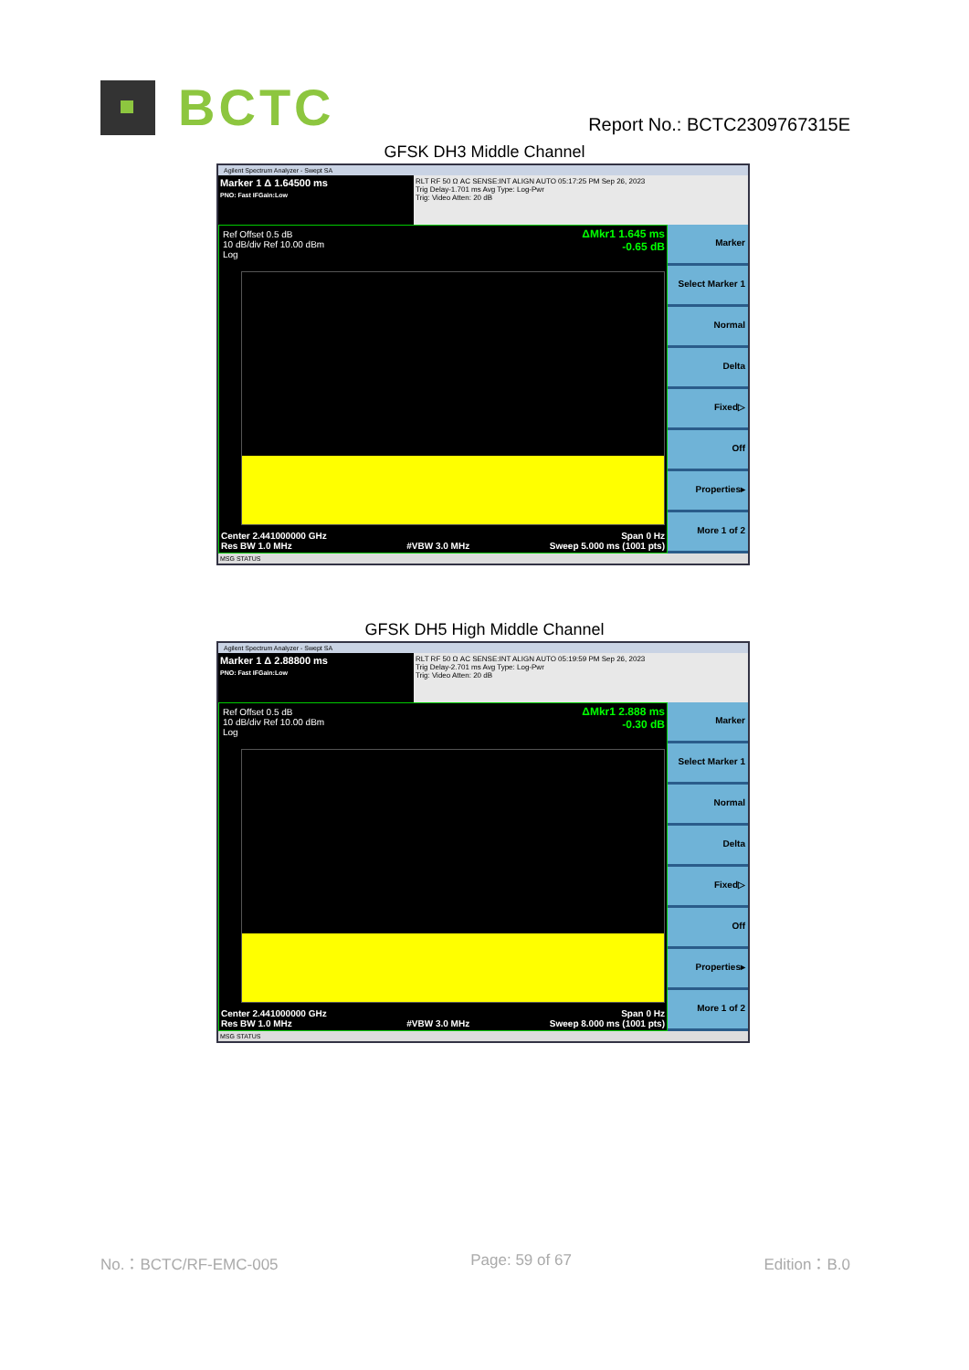BCTC
Report No.: BCTC2309767315E
GFSK DH3 Middle Channel
Agilent Spectrum Analyzer - Swept SA
Marker 1 Δ 1.64500 ms
PNO: Fast IFGain:Low
RLT RF 50 Ω AC SENSE:INT ALIGN AUTO 05:17:25 PM Sep 26, 2023
Trig Delay-1.701 ms Avg Type: Log-Pwr
Trig: Video Atten: 20 dB
Ref Offset 0.5 dB
10 dB/div Ref 10.00 dBm
Log
ΔMkr1 1.645 ms
-0.65 dB
Center 2.441000000 GHz
Res BW 1.0 MHz
#VBW 3.0 MHz Span 0 Hz
Sweep 5.000 ms (1001 pts)
Marker
Select Marker 1
Normal
Delta
Fixed▷
Off
Properties▸
More 1 of 2
MSG STATUS
GFSK DH5 High Middle Channel
Agilent Spectrum Analyzer - Swept SA
Marker 1 Δ 2.88800 ms
PNO: Fast IFGain:Low
RLT RF 50 Ω AC SENSE:INT ALIGN AUTO 05:19:59 PM Sep 26, 2023
Trig Delay-2.701 ms Avg Type: Log-Pwr
Trig: Video Atten: 20 dB
Ref Offset 0.5 dB
10 dB/div Ref 10.00 dBm
Log
ΔMkr1 2.888 ms
-0.30 dB
Center 2.441000000 GHz
Res BW 1.0 MHz
#VBW 3.0 MHz Span 0 Hz
Sweep 8.000 ms (1001 pts)
Marker
Select Marker 1
Normal
Delta
Fixed▷
Off
Properties▸
More 1 of 2
MSG STATUS
No.：BCTC/RF-EMC-005 Page: 59 of 67 Edition：B.0